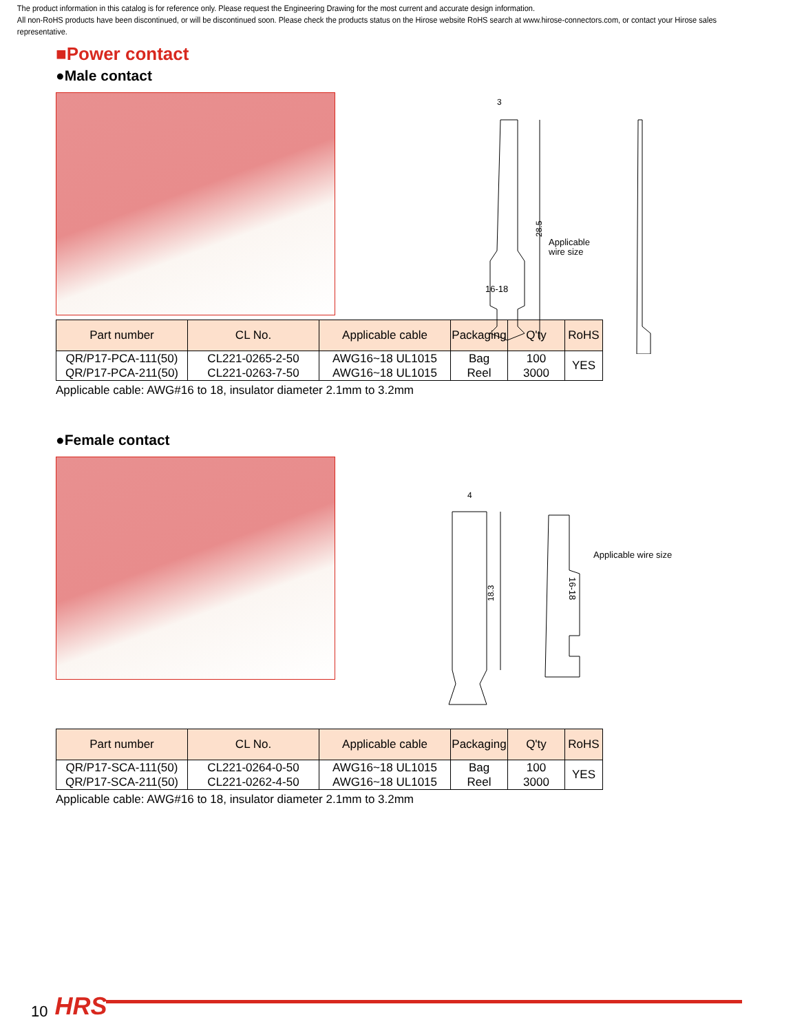The product information in this catalog is for reference only. Please request the Engineering Drawing for the most current and accurate design information.
All non-RoHS products have been discontinued, or will be discontinued soon. Please check the products status on the Hirose website RoHS search at www.hirose-connectors.com, or contact your Hirose sales representative.
■Power contact
●Male contact
3
28.5
Applicable
wire size
16-18
| Part number | CL No. | Applicable cable | Packaging | Q'ty | RoHS |
| --- | --- | --- | --- | --- | --- |
| QR/P17-PCA-111(50) | CL221-0265-2-50 | AWG16~18 UL1015 | Bag | 100 | YES |
| QR/P17-PCA-211(50) | CL221-0263-7-50 | AWG16~18 UL1015 | Reel | 3000 | |
Applicable cable: AWG#16 to 18, insulator diameter 2.1mm to 3.2mm
●Female contact
4
18.3
Applicable wire size
16-18
| Part number | CL No. | Applicable cable | Packaging | Q'ty | RoHS |
| --- | --- | --- | --- | --- | --- |
| QR/P17-SCA-111(50) | CL221-0264-0-50 | AWG16~18 UL1015 | Bag | 100 | YES |
| QR/P17-SCA-211(50) | CL221-0262-4-50 | AWG16~18 UL1015 | Reel | 3000 | |
Applicable cable: AWG#16 to 18, insulator diameter 2.1mm to 3.2mm
10 HRS